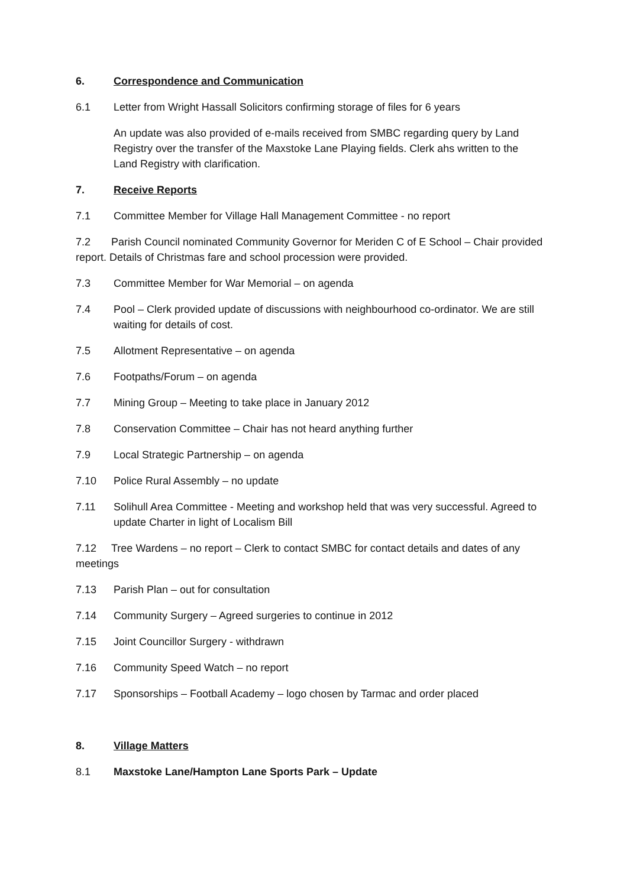6. Correspondence and Communication
6.1 Letter from Wright Hassall Solicitors confirming storage of files for 6 years
An update was also provided of e-mails received from SMBC regarding query by Land Registry over the transfer of the Maxstoke Lane Playing fields. Clerk ahs written to the Land Registry with clarification.
7. Receive Reports
7.1 Committee Member for Village Hall Management Committee - no report
7.2 Parish Council nominated Community Governor for Meriden C of E School – Chair provided report. Details of Christmas fare and school procession were provided.
7.3 Committee Member for War Memorial – on agenda
7.4 Pool – Clerk provided update of discussions with neighbourhood co-ordinator. We are still waiting for details of cost.
7.5 Allotment Representative – on agenda
7.6 Footpaths/Forum – on agenda
7.7 Mining Group – Meeting to take place in January 2012
7.8 Conservation Committee – Chair has not heard anything further
7.9 Local Strategic Partnership – on agenda
7.10 Police Rural Assembly – no update
7.11 Solihull Area Committee - Meeting and workshop held that was very successful. Agreed to update Charter in light of Localism Bill
7.12 Tree Wardens – no report – Clerk to contact SMBC for contact details and dates of any meetings
7.13 Parish Plan – out for consultation
7.14 Community Surgery – Agreed surgeries to continue in 2012
7.15 Joint Councillor Surgery - withdrawn
7.16 Community Speed Watch – no report
7.17 Sponsorships – Football Academy – logo chosen by Tarmac and order placed
8. Village Matters
8.1 Maxstoke Lane/Hampton Lane Sports Park – Update